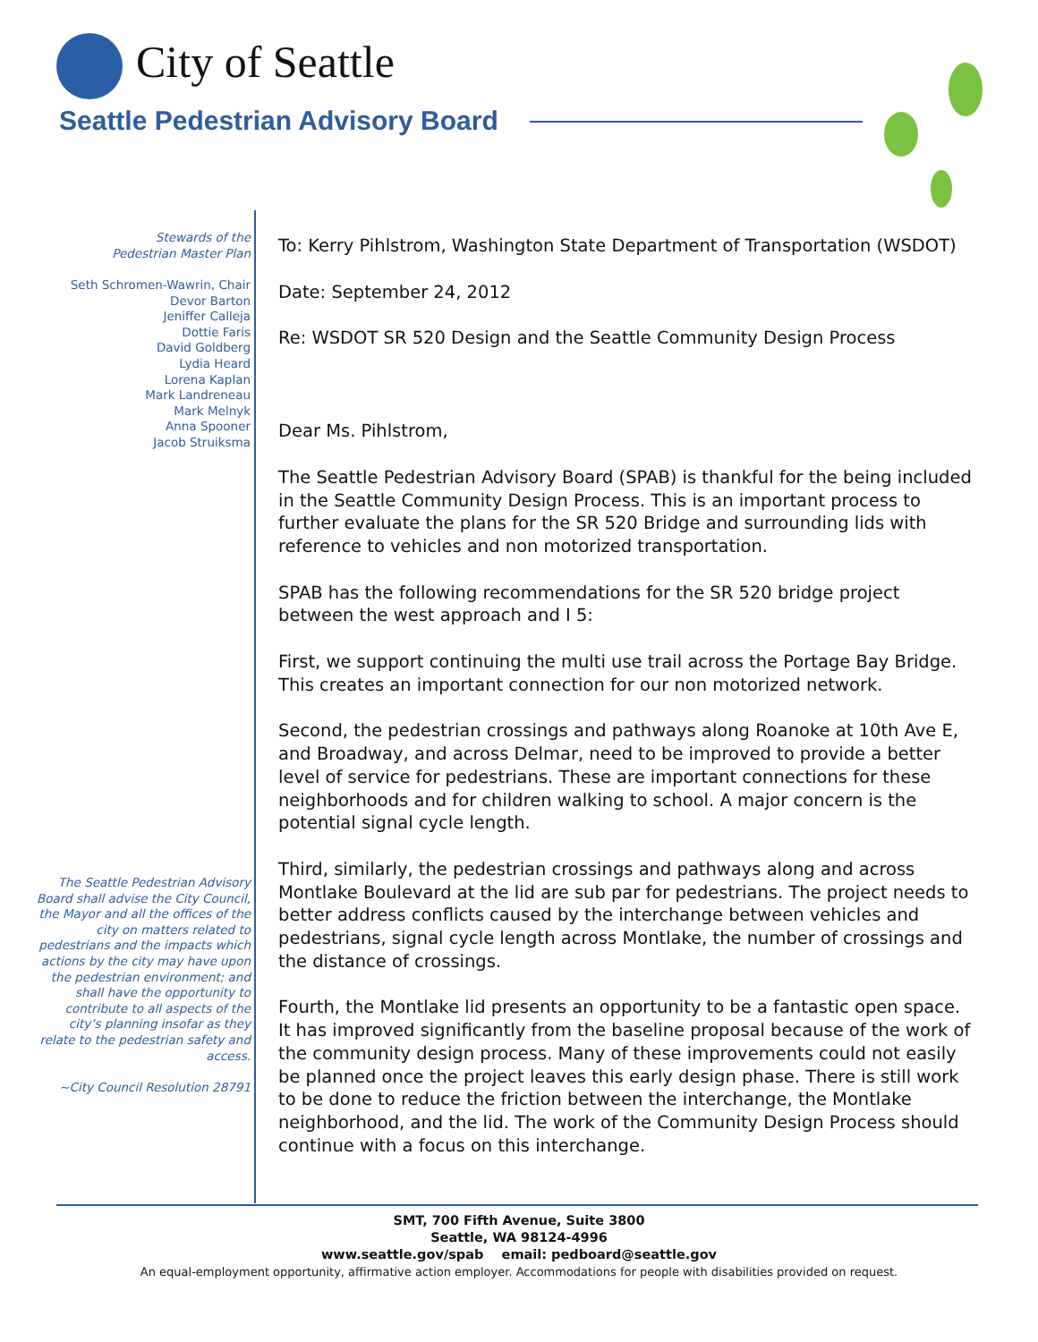City of Seattle
Seattle Pedestrian Advisory Board
Stewards of the
Pedestrian Master Plan
Seth Schromen-Wawrin, Chair
Devor Barton
Jeniffer Calleja
Dottie Faris
David Goldberg
Lydia Heard
Lorena Kaplan
Mark Landreneau
Mark Melnyk
Anna Spooner
Jacob Struiksma
The Seattle Pedestrian Advisory Board shall advise the City Council, the Mayor and all the offices of the city on matters related to pedestrians and the impacts which actions by the city may have upon the pedestrian environment; and shall have the opportunity to contribute to all aspects of the city’s planning insofar as they relate to the pedestrian safety and access.
~City Council Resolution 28791
To: Kerry Pihlstrom, Washington State Department of Transportation (WSDOT)
Date: September 24, 2012
Re: WSDOT SR 520 Design and the Seattle Community Design Process
Dear Ms. Pihlstrom,
The Seattle Pedestrian Advisory Board (SPAB) is thankful for the being included in the Seattle Community Design Process. This is an important process to further evaluate the plans for the SR 520 Bridge and surrounding lids with reference to vehicles and non motorized transportation.
SPAB has the following recommendations for the SR 520 bridge project between the west approach and I 5:
First, we support continuing the multi use trail across the Portage Bay Bridge. This creates an important connection for our non motorized network.
Second, the pedestrian crossings and pathways along Roanoke at 10th Ave E, and Broadway, and across Delmar, need to be improved to provide a better level of service for pedestrians. These are important connections for these neighborhoods and for children walking to school. A major concern is the potential signal cycle length.
Third, similarly, the pedestrian crossings and pathways along and across Montlake Boulevard at the lid are sub par for pedestrians. The project needs to better address conflicts caused by the interchange between vehicles and pedestrians, signal cycle length across Montlake, the number of crossings and the distance of crossings.
Fourth, the Montlake lid presents an opportunity to be a fantastic open space. It has improved significantly from the baseline proposal because of the work of the community design process. Many of these improvements could not easily be planned once the project leaves this early design phase. There is still work to be done to reduce the friction between the interchange, the Montlake neighborhood, and the lid. The work of the Community Design Process should continue with a focus on this interchange.
SMT, 700 Fifth Avenue, Suite 3800
Seattle, WA 98124-4996
www.seattle.gov/spab email: pedboard@seattle.gov
An equal-employment opportunity, affirmative action employer. Accommodations for people with disabilities provided on request.